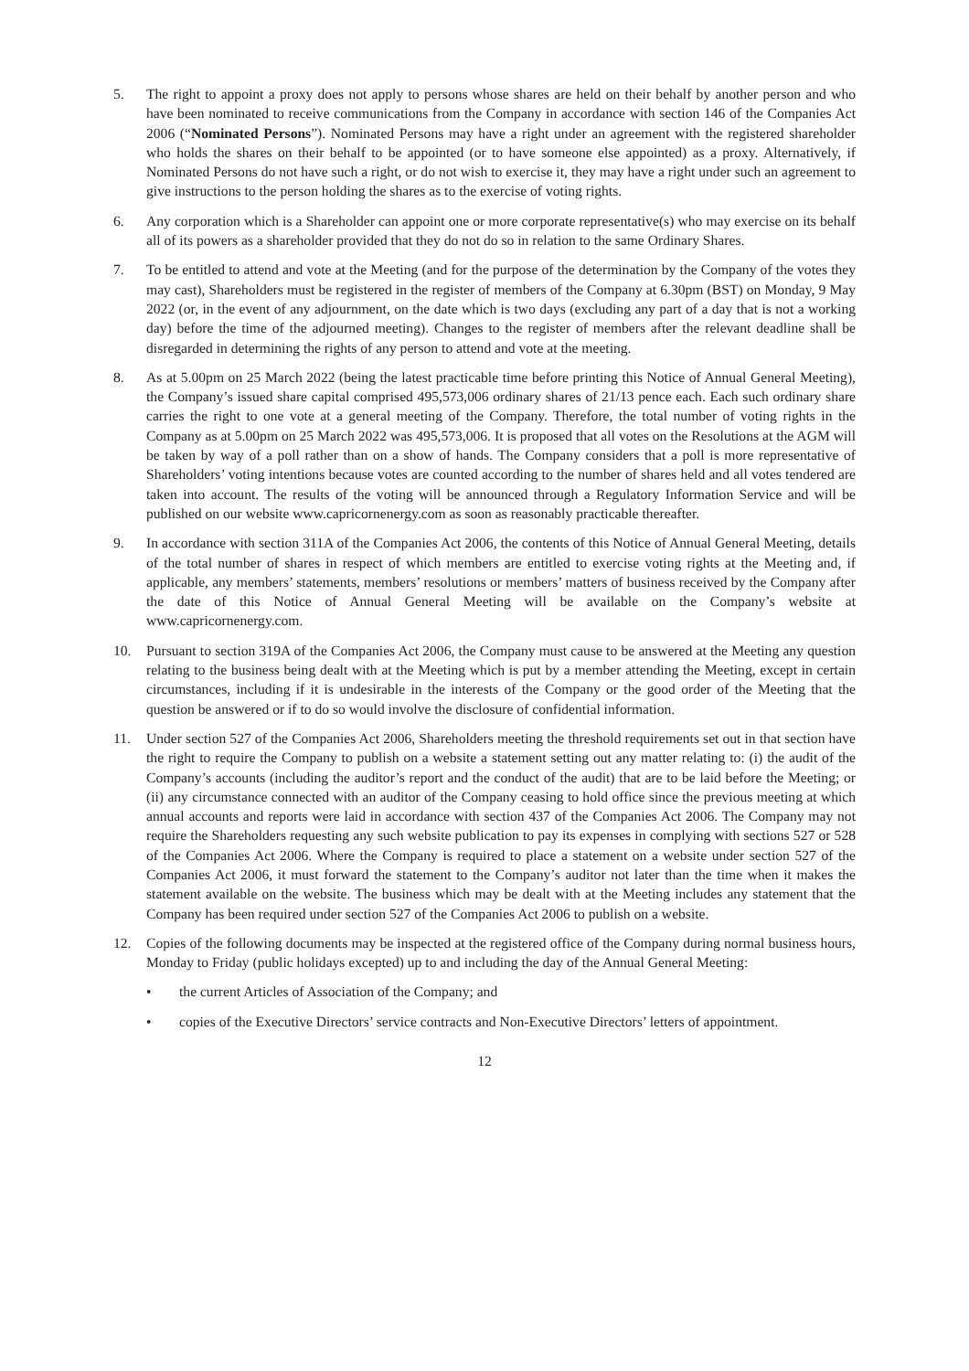5. The right to appoint a proxy does not apply to persons whose shares are held on their behalf by another person and who have been nominated to receive communications from the Company in accordance with section 146 of the Companies Act 2006 (“Nominated Persons”). Nominated Persons may have a right under an agreement with the registered shareholder who holds the shares on their behalf to be appointed (or to have someone else appointed) as a proxy. Alternatively, if Nominated Persons do not have such a right, or do not wish to exercise it, they may have a right under such an agreement to give instructions to the person holding the shares as to the exercise of voting rights.
6. Any corporation which is a Shareholder can appoint one or more corporate representative(s) who may exercise on its behalf all of its powers as a shareholder provided that they do not do so in relation to the same Ordinary Shares.
7. To be entitled to attend and vote at the Meeting (and for the purpose of the determination by the Company of the votes they may cast), Shareholders must be registered in the register of members of the Company at 6.30pm (BST) on Monday, 9 May 2022 (or, in the event of any adjournment, on the date which is two days (excluding any part of a day that is not a working day) before the time of the adjourned meeting). Changes to the register of members after the relevant deadline shall be disregarded in determining the rights of any person to attend and vote at the meeting.
8. As at 5.00pm on 25 March 2022 (being the latest practicable time before printing this Notice of Annual General Meeting), the Company’s issued share capital comprised 495,573,006 ordinary shares of 21/13 pence each. Each such ordinary share carries the right to one vote at a general meeting of the Company. Therefore, the total number of voting rights in the Company as at 5.00pm on 25 March 2022 was 495,573,006. It is proposed that all votes on the Resolutions at the AGM will be taken by way of a poll rather than on a show of hands. The Company considers that a poll is more representative of Shareholders’ voting intentions because votes are counted according to the number of shares held and all votes tendered are taken into account. The results of the voting will be announced through a Regulatory Information Service and will be published on our website www.capricornenergy.com as soon as reasonably practicable thereafter.
9. In accordance with section 311A of the Companies Act 2006, the contents of this Notice of Annual General Meeting, details of the total number of shares in respect of which members are entitled to exercise voting rights at the Meeting and, if applicable, any members’ statements, members’ resolutions or members’ matters of business received by the Company after the date of this Notice of Annual General Meeting will be available on the Company’s website at www.capricornenergy.com.
10. Pursuant to section 319A of the Companies Act 2006, the Company must cause to be answered at the Meeting any question relating to the business being dealt with at the Meeting which is put by a member attending the Meeting, except in certain circumstances, including if it is undesirable in the interests of the Company or the good order of the Meeting that the question be answered or if to do so would involve the disclosure of confidential information.
11. Under section 527 of the Companies Act 2006, Shareholders meeting the threshold requirements set out in that section have the right to require the Company to publish on a website a statement setting out any matter relating to: (i) the audit of the Company’s accounts (including the auditor’s report and the conduct of the audit) that are to be laid before the Meeting; or (ii) any circumstance connected with an auditor of the Company ceasing to hold office since the previous meeting at which annual accounts and reports were laid in accordance with section 437 of the Companies Act 2006. The Company may not require the Shareholders requesting any such website publication to pay its expenses in complying with sections 527 or 528 of the Companies Act 2006. Where the Company is required to place a statement on a website under section 527 of the Companies Act 2006, it must forward the statement to the Company’s auditor not later than the time when it makes the statement available on the website. The business which may be dealt with at the Meeting includes any statement that the Company has been required under section 527 of the Companies Act 2006 to publish on a website.
12. Copies of the following documents may be inspected at the registered office of the Company during normal business hours, Monday to Friday (public holidays excepted) up to and including the day of the Annual General Meeting:
• the current Articles of Association of the Company; and
• copies of the Executive Directors’ service contracts and Non-Executive Directors’ letters of appointment.
12